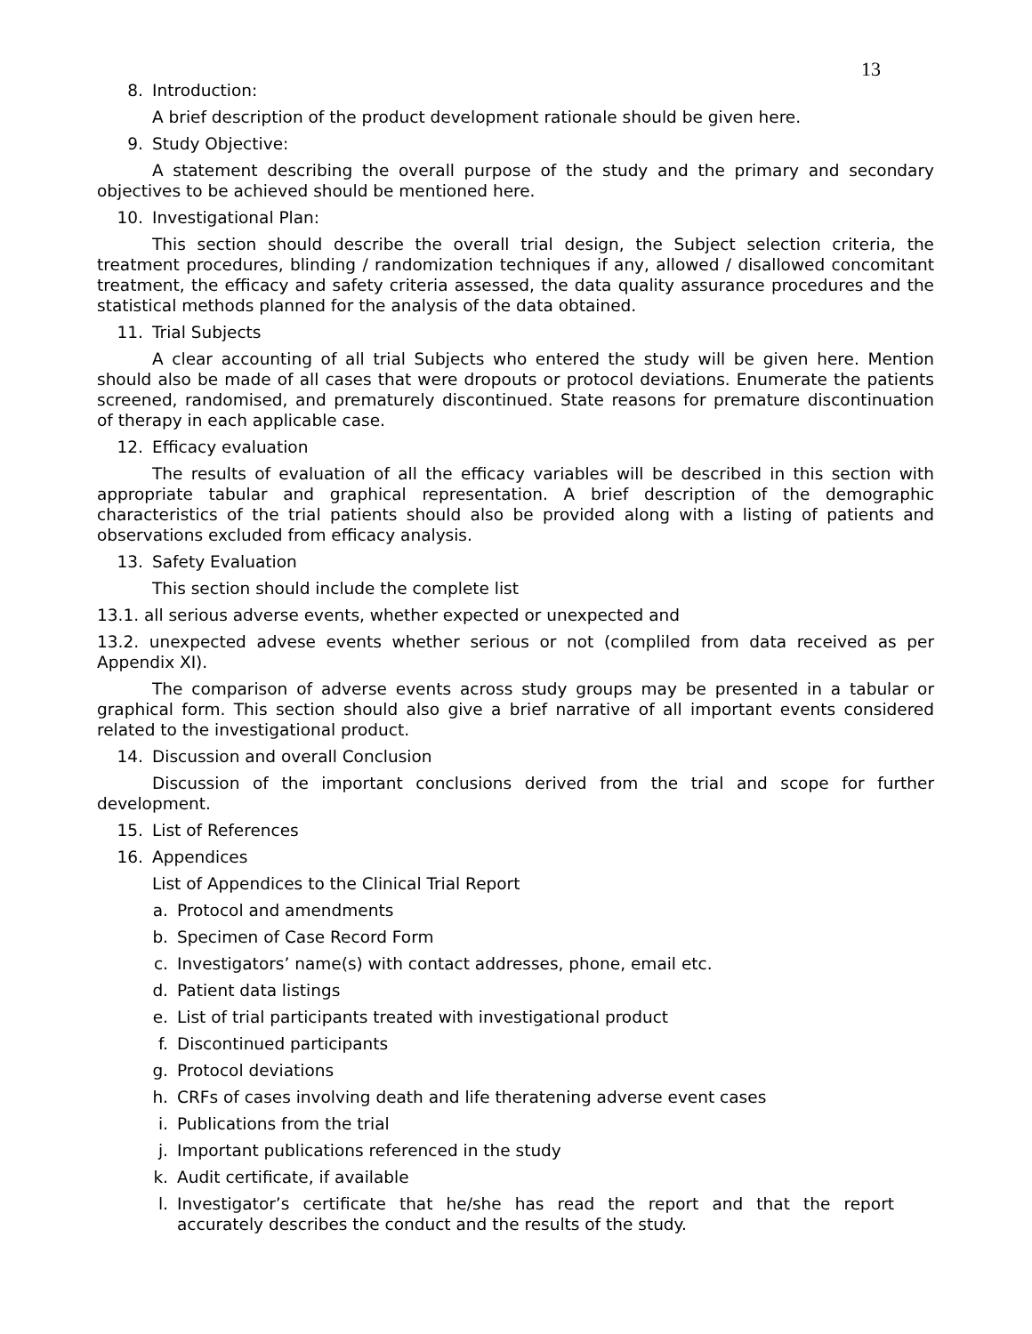13
8. Introduction:
A brief description of the product development rationale should be given here.
9. Study Objective:
A statement describing the overall purpose of the study and the primary and secondary objectives to be achieved should be mentioned here.
10. Investigational Plan:
This section should describe the overall trial design, the Subject selection criteria, the treatment procedures, blinding / randomization techniques if any, allowed / disallowed concomitant treatment, the efficacy and safety criteria assessed, the data quality assurance procedures and the statistical methods planned for the analysis of the data obtained.
11. Trial Subjects
A clear accounting of all trial Subjects who entered the study will be given here. Mention should also be made of all cases that were dropouts or protocol deviations. Enumerate the patients screened, randomised, and prematurely discontinued. State reasons for premature discontinuation of therapy in each applicable case.
12. Efficacy evaluation
The results of evaluation of all the efficacy variables will be described in this section with appropriate tabular and graphical representation. A brief description of the demographic characteristics of the trial patients should also be provided along with a listing of patients and observations excluded from efficacy analysis.
13. Safety Evaluation
This section should include the complete list
13.1. all serious adverse events, whether expected or unexpected and
13.2. unexpected advese events whether serious or not (compliled from data received as per Appendix XI).
The comparison of adverse events across study groups may be presented in a tabular or graphical form. This section should also give a brief narrative of all important events considered related to the investigational product.
14. Discussion and overall Conclusion
Discussion of the important conclusions derived from the trial and scope for further development.
15. List of References
16. Appendices
List of Appendices to the Clinical Trial Report
a. Protocol and amendments
b. Specimen of Case Record Form
c. Investigators’ name(s) with contact addresses, phone, email etc.
d. Patient data listings
e. List of trial participants treated with investigational product
f. Discontinued participants
g. Protocol deviations
h. CRFs of cases involving death and life theratening adverse event cases
i. Publications from the trial
j. Important publications referenced in the study
k. Audit certificate, if available
l. Investigator’s certificate that he/she has read the report and that the report accurately describes the conduct and the results of the study.